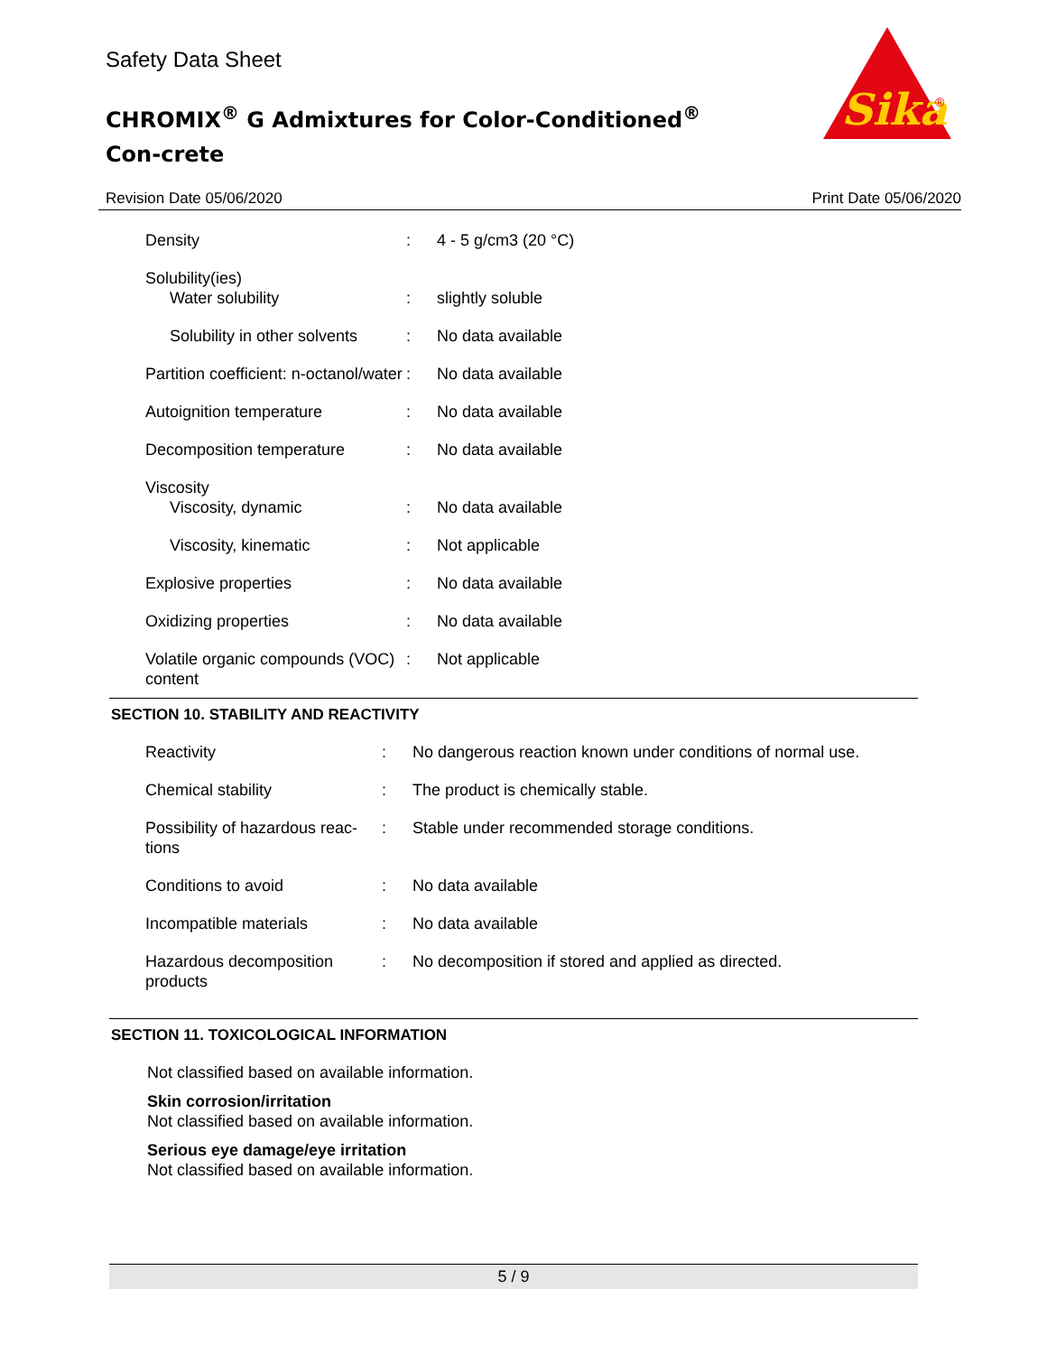Safety Data Sheet
CHROMIX<sup>®</sup> G Admixtures for Color-Conditioned<sup>®</sup> Con-crete
Sika
®
Revision Date 05/06/2020 Print Date 05/06/2020
| Density | : | 4 - 5 g/cm3 (20 °C) |
| Solubility(ies) Water solubility | : | slightly soluble |
| Solubility in other solvents | : | No data available |
| Partition coefficient: n-octanol/water | : | No data available |
| Autoignition temperature | : | No data available |
| Decomposition temperature | : | No data available |
| Viscosity Viscosity, dynamic | : | No data available |
| Viscosity, kinematic | : | Not applicable |
| Explosive properties | : | No data available |
| Oxidizing properties | : | No data available |
| Volatile organic compounds (VOC) content | : | Not applicable |
SECTION 10. STABILITY AND REACTIVITY
| Reactivity | : | No dangerous reaction known under conditions of normal use. |
| Chemical stability | : | The product is chemically stable. |
| Possibility of hazardous reac-tions | : | Stable under recommended storage conditions. |
| Conditions to avoid | : | No data available |
| Incompatible materials | : | No data available |
| Hazardous decomposition products | : | No decomposition if stored and applied as directed. |
SECTION 11. TOXICOLOGICAL INFORMATION
Not classified based on available information.
Skin corrosion/irritation
Not classified based on available information.
Serious eye damage/eye irritation
Not classified based on available information.
5 / 9